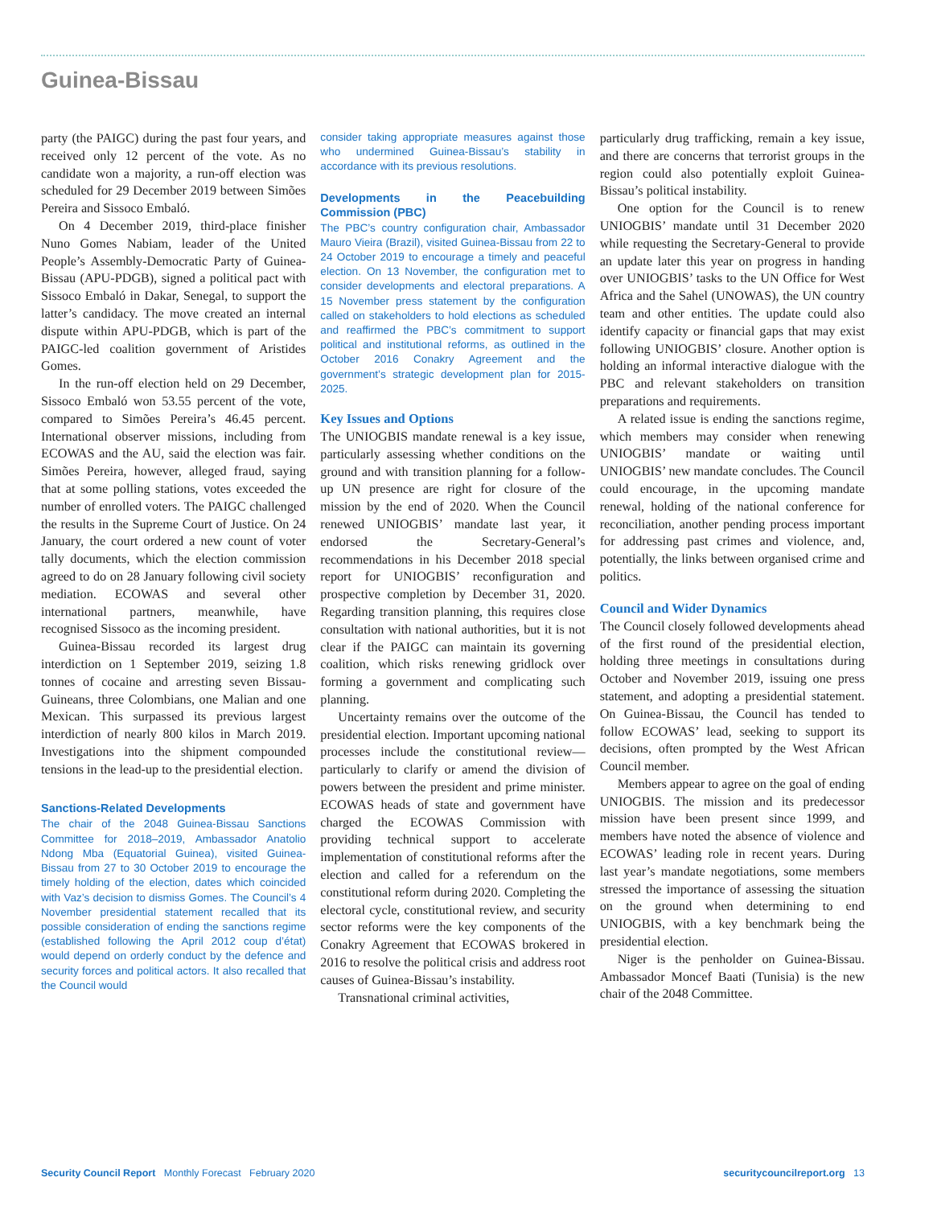Guinea-Bissau
party (the PAIGC) during the past four years, and received only 12 percent of the vote. As no candidate won a majority, a run-off election was scheduled for 29 December 2019 between Simões Pereira and Sissoco Embaló.
On 4 December 2019, third-place finisher Nuno Gomes Nabiam, leader of the United People’s Assembly-Democratic Party of Guinea-Bissau (APU-PDGB), signed a political pact with Sissoco Embaló in Dakar, Senegal, to support the latter’s candidacy. The move created an internal dispute within APU-PDGB, which is part of the PAIGC-led coalition government of Aristides Gomes.
In the run-off election held on 29 December, Sissoco Embaló won 53.55 percent of the vote, compared to Simões Pereira’s 46.45 percent. International observer missions, including from ECOWAS and the AU, said the election was fair. Simões Pereira, however, alleged fraud, saying that at some polling stations, votes exceeded the number of enrolled voters. The PAIGC challenged the results in the Supreme Court of Justice. On 24 January, the court ordered a new count of voter tally documents, which the election commission agreed to do on 28 January following civil society mediation. ECOWAS and several other international partners, meanwhile, have recognised Sissoco as the incoming president.
Guinea-Bissau recorded its largest drug interdiction on 1 September 2019, seizing 1.8 tonnes of cocaine and arresting seven Bissau-Guineans, three Colombians, one Malian and one Mexican. This surpassed its previous largest interdiction of nearly 800 kilos in March 2019. Investigations into the shipment compounded tensions in the lead-up to the presidential election.
Sanctions-Related Developments
The chair of the 2048 Guinea-Bissau Sanctions Committee for 2018–2019, Ambassador Anatolio Ndong Mba (Equatorial Guinea), visited Guinea-Bissau from 27 to 30 October 2019 to encourage the timely holding of the election, dates which coincided with Vaz’s decision to dismiss Gomes. The Council’s 4 November presidential statement recalled that its possible consideration of ending the sanctions regime (established following the April 2012 coup d’état) would depend on orderly conduct by the defence and security forces and political actors. It also recalled that the Council would
consider taking appropriate measures against those who undermined Guinea-Bissau’s stability in accordance with its previous resolutions.
Developments in the Peacebuilding Commission (PBC)
The PBC’s country configuration chair, Ambassador Mauro Vieira (Brazil), visited Guinea-Bissau from 22 to 24 October 2019 to encourage a timely and peaceful election. On 13 November, the configuration met to consider developments and electoral preparations. A 15 November press statement by the configuration called on stakeholders to hold elections as scheduled and reaffirmed the PBC’s commitment to support political and institutional reforms, as outlined in the October 2016 Conakry Agreement and the government’s strategic development plan for 2015-2025.
Key Issues and Options
The UNIOGBIS mandate renewal is a key issue, particularly assessing whether conditions on the ground and with transition planning for a follow-up UN presence are right for closure of the mission by the end of 2020. When the Council renewed UNIOGBIS’ mandate last year, it endorsed the Secretary-General’s recommendations in his December 2018 special report for UNIOGBIS’ reconfiguration and prospective completion by December 31, 2020. Regarding transition planning, this requires close consultation with national authorities, but it is not clear if the PAIGC can maintain its governing coalition, which risks renewing gridlock over forming a government and complicating such planning.
Uncertainty remains over the outcome of the presidential election. Important upcoming national processes include the constitutional review—particularly to clarify or amend the division of powers between the president and prime minister. ECOWAS heads of state and government have charged the ECOWAS Commission with providing technical support to accelerate implementation of constitutional reforms after the election and called for a referendum on the constitutional reform during 2020. Completing the electoral cycle, constitutional review, and security sector reforms were the key components of the Conakry Agreement that ECOWAS brokered in 2016 to resolve the political crisis and address root causes of Guinea-Bissau’s instability.
Transnational criminal activities,
particularly drug trafficking, remain a key issue, and there are concerns that terrorist groups in the region could also potentially exploit Guinea-Bissau’s political instability.
One option for the Council is to renew UNIOGBIS’ mandate until 31 December 2020 while requesting the Secretary-General to provide an update later this year on progress in handing over UNIOGBIS’ tasks to the UN Office for West Africa and the Sahel (UNOWAS), the UN country team and other entities. The update could also identify capacity or financial gaps that may exist following UNIOGBIS’ closure. Another option is holding an informal interactive dialogue with the PBC and relevant stakeholders on transition preparations and requirements.
A related issue is ending the sanctions regime, which members may consider when renewing UNIOGBIS’ mandate or waiting until UNIOGBIS’ new mandate concludes. The Council could encourage, in the upcoming mandate renewal, holding of the national conference for reconciliation, another pending process important for addressing past crimes and violence, and, potentially, the links between organised crime and politics.
Council and Wider Dynamics
The Council closely followed developments ahead of the first round of the presidential election, holding three meetings in consultations during October and November 2019, issuing one press statement, and adopting a presidential statement. On Guinea-Bissau, the Council has tended to follow ECOWAS’ lead, seeking to support its decisions, often prompted by the West African Council member.
Members appear to agree on the goal of ending UNIOGBIS. The mission and its predecessor mission have been present since 1999, and members have noted the absence of violence and ECOWAS’ leading role in recent years. During last year’s mandate negotiations, some members stressed the importance of assessing the situation on the ground when determining to end UNIOGBIS, with a key benchmark being the presidential election.
Niger is the penholder on Guinea-Bissau. Ambassador Moncef Baati (Tunisia) is the new chair of the 2048 Committee.
Security Council Report Monthly Forecast February 2020 securitycouncilreport.org 13